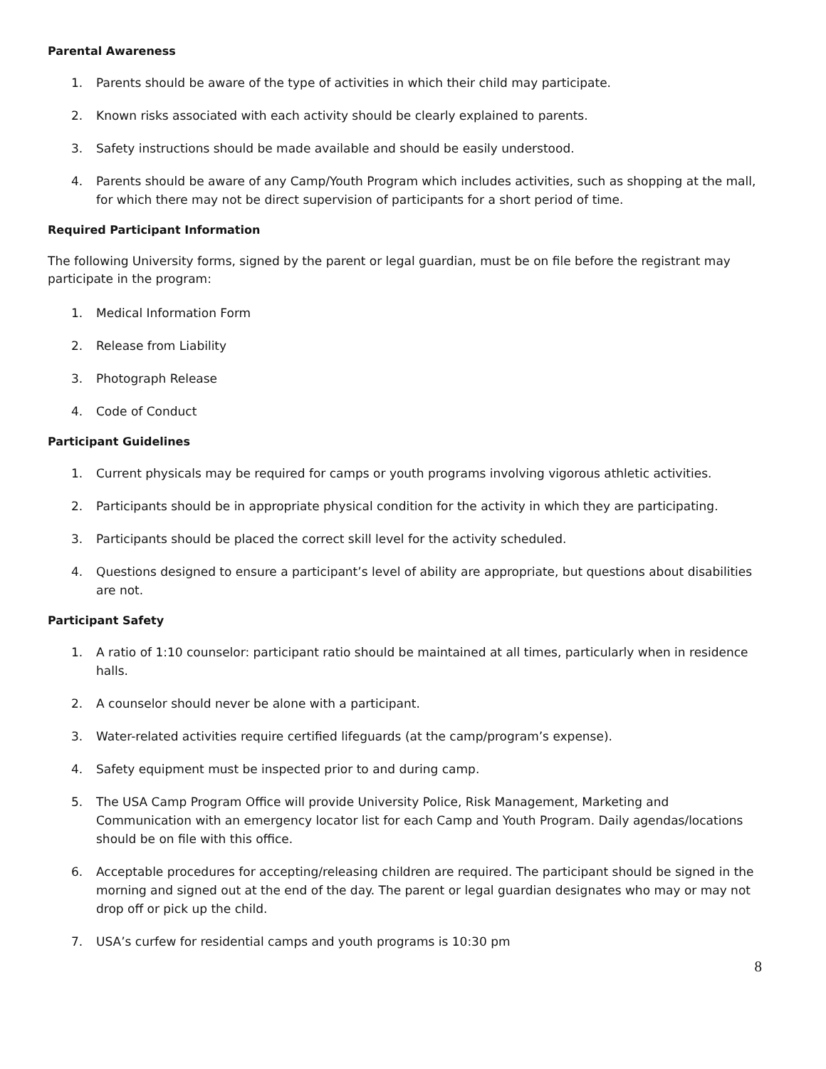Parental Awareness
1. Parents should be aware of the type of activities in which their child may participate.
2. Known risks associated with each activity should be clearly explained to parents.
3. Safety instructions should be made available and should be easily understood.
4. Parents should be aware of any Camp/Youth Program which includes activities, such as shopping at the mall, for which there may not be direct supervision of participants for a short period of time.
Required Participant Information
The following University forms, signed by the parent or legal guardian, must be on file before the registrant may participate in the program:
1. Medical Information Form
2. Release from Liability
3. Photograph Release
4. Code of Conduct
Participant Guidelines
1. Current physicals may be required for camps or youth programs involving vigorous athletic activities.
2. Participants should be in appropriate physical condition for the activity in which they are participating.
3. Participants should be placed the correct skill level for the activity scheduled.
4. Questions designed to ensure a participant’s level of ability are appropriate, but questions about disabilities are not.
Participant Safety
1. A ratio of 1:10 counselor: participant ratio should be maintained at all times, particularly when in residence halls.
2. A counselor should never be alone with a participant.
3. Water-related activities require certified lifeguards (at the camp/program’s expense).
4. Safety equipment must be inspected prior to and during camp.
5. The USA Camp Program Office will provide University Police, Risk Management, Marketing and Communication with an emergency locator list for each Camp and Youth Program. Daily agendas/locations should be on file with this office.
6. Acceptable procedures for accepting/releasing children are required. The participant should be signed in the morning and signed out at the end of the day. The parent or legal guardian designates who may or may not drop off or pick up the child.
7. USA’s curfew for residential camps and youth programs is 10:30 pm
8